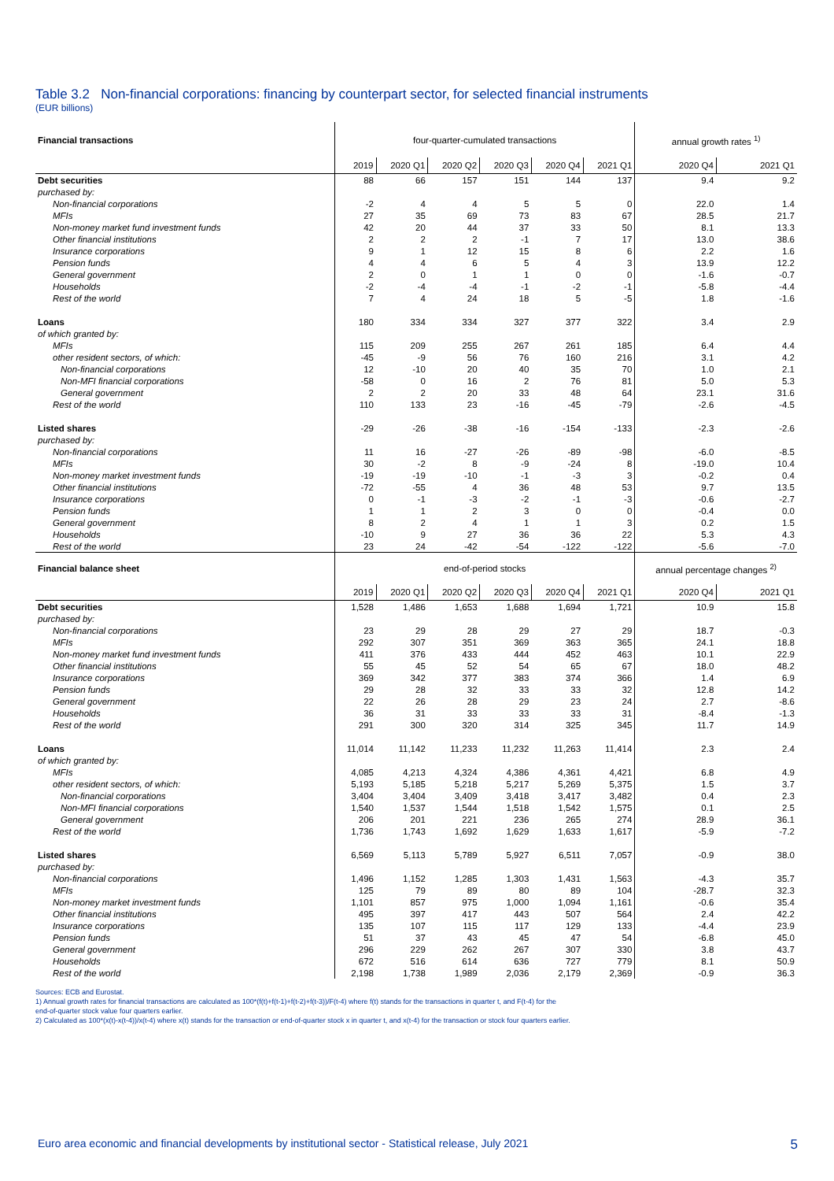Table 3.2 Non-financial corporations: financing by counterpart sector, for selected financial instruments
(EUR billions)
| Financial transactions | four-quarter-cumulated transactions | | | | | | annual growth rates <sup>1)</sup> | |
| | 2019 | 2020 Q1 | 2020 Q2 | 2020 Q3 | 2020 Q4 | 2021 Q1 | 2020 Q4 | 2021 Q1 |
| Debt securities | 88 | 66 | 157 | 151 | 144 | 137 | 9.4 | 9.2 |
| purchased by: | | | | | | | | |
| Non-financial corporations | -2 | 4 | 4 | 5 | 5 | 0 | 22.0 | 1.4 |
| MFIs | 27 | 35 | 69 | 73 | 83 | 67 | 28.5 | 21.7 |
| Non-money market fund investment funds | 42 | 20 | 44 | 37 | 33 | 50 | 8.1 | 13.3 |
| Other financial institutions | 2 | 2 | 2 | -1 | 7 | 17 | 13.0 | 38.6 |
| Insurance corporations | 9 | 1 | 12 | 15 | 8 | 6 | 2.2 | 1.6 |
| Pension funds | 4 | 4 | 6 | 5 | 4 | 3 | 13.9 | 12.2 |
| General government | 2 | 0 | 1 | 1 | 0 | 0 | -1.6 | -0.7 |
| Households | -2 | -4 | -4 | -1 | -2 | -1 | -5.8 | -4.4 |
| Rest of the world | 7 | 4 | 24 | 18 | 5 | -5 | 1.8 | -1.6 |
| Loans | 180 | 334 | 334 | 327 | 377 | 322 | 3.4 | 2.9 |
| of which granted by: | | | | | | | | |
| MFIs | 115 | 209 | 255 | 267 | 261 | 185 | 6.4 | 4.4 |
| other resident sectors, of which: | -45 | -9 | 56 | 76 | 160 | 216 | 3.1 | 4.2 |
| Non-financial corporations | 12 | -10 | 20 | 40 | 35 | 70 | 1.0 | 2.1 |
| Non-MFI financial corporations | -58 | 0 | 16 | 2 | 76 | 81 | 5.0 | 5.3 |
| General government | 2 | 2 | 20 | 33 | 48 | 64 | 23.1 | 31.6 |
| Rest of the world | 110 | 133 | 23 | -16 | -45 | -79 | -2.6 | -4.5 |
| Listed shares | -29 | -26 | -38 | -16 | -154 | -133 | -2.3 | -2.6 |
| purchased by: | | | | | | | | |
| Non-financial corporations | 11 | 16 | -27 | -26 | -89 | -98 | -6.0 | -8.5 |
| MFIs | 30 | -2 | 8 | -9 | -24 | 8 | -19.0 | 10.4 |
| Non-money market investment funds | -19 | -19 | -10 | -1 | -3 | 3 | -0.2 | 0.4 |
| Other financial institutions | -72 | -55 | 4 | 36 | 48 | 53 | 9.7 | 13.5 |
| Insurance corporations | 0 | -1 | -3 | -2 | -1 | -3 | -0.6 | -2.7 |
| Pension funds | 1 | 1 | 2 | 3 | 0 | 0 | -0.4 | 0.0 |
| General government | 8 | 2 | 4 | 1 | 1 | 3 | 0.2 | 1.5 |
| Households | -10 | 9 | 27 | 36 | 36 | 22 | 5.3 | 4.3 |
| Rest of the world | 23 | 24 | -42 | -54 | -122 | -122 | -5.6 | -7.0 |
| Financial balance sheet | end-of-period stocks | | | | | | annual percentage changes <sup>2)</sup> | |
| | 2019 | 2020 Q1 | 2020 Q2 | 2020 Q3 | 2020 Q4 | 2021 Q1 | 2020 Q4 | 2021 Q1 |
| Debt securities | 1,528 | 1,486 | 1,653 | 1,688 | 1,694 | 1,721 | 10.9 | 15.8 |
| purchased by: | | | | | | | | |
| Non-financial corporations | 23 | 29 | 28 | 29 | 27 | 29 | 18.7 | -0.3 |
| MFIs | 292 | 307 | 351 | 369 | 363 | 365 | 24.1 | 18.8 |
| Non-money market fund investment funds | 411 | 376 | 433 | 444 | 452 | 463 | 10.1 | 22.9 |
| Other financial institutions | 55 | 45 | 52 | 54 | 65 | 67 | 18.0 | 48.2 |
| Insurance corporations | 369 | 342 | 377 | 383 | 374 | 366 | 1.4 | 6.9 |
| Pension funds | 29 | 28 | 32 | 33 | 33 | 32 | 12.8 | 14.2 |
| General government | 22 | 26 | 28 | 29 | 23 | 24 | 2.7 | -8.6 |
| Households | 36 | 31 | 33 | 33 | 33 | 31 | -8.4 | -1.3 |
| Rest of the world | 291 | 300 | 320 | 314 | 325 | 345 | 11.7 | 14.9 |
| Loans | 11,014 | 11,142 | 11,233 | 11,232 | 11,263 | 11,414 | 2.3 | 2.4 |
| of which granted by: | | | | | | | | |
| MFIs | 4,085 | 4,213 | 4,324 | 4,386 | 4,361 | 4,421 | 6.8 | 4.9 |
| other resident sectors, of which: | 5,193 | 5,185 | 5,218 | 5,217 | 5,269 | 5,375 | 1.5 | 3.7 |
| Non-financial corporations | 3,404 | 3,404 | 3,409 | 3,418 | 3,417 | 3,482 | 0.4 | 2.3 |
| Non-MFI financial corporations | 1,540 | 1,537 | 1,544 | 1,518 | 1,542 | 1,575 | 0.1 | 2.5 |
| General government | 206 | 201 | 221 | 236 | 265 | 274 | 28.9 | 36.1 |
| Rest of the world | 1,736 | 1,743 | 1,692 | 1,629 | 1,633 | 1,617 | -5.9 | -7.2 |
| Listed shares | 6,569 | 5,113 | 5,789 | 5,927 | 6,511 | 7,057 | -0.9 | 38.0 |
| purchased by: | | | | | | | | |
| Non-financial corporations | 1,496 | 1,152 | 1,285 | 1,303 | 1,431 | 1,563 | -4.3 | 35.7 |
| MFIs | 125 | 79 | 89 | 80 | 89 | 104 | -28.7 | 32.3 |
| Non-money market investment funds | 1,101 | 857 | 975 | 1,000 | 1,094 | 1,161 | -0.6 | 35.4 |
| Other financial institutions | 495 | 397 | 417 | 443 | 507 | 564 | 2.4 | 42.2 |
| Insurance corporations | 135 | 107 | 115 | 117 | 129 | 133 | -4.4 | 23.9 |
| Pension funds | 51 | 37 | 43 | 45 | 47 | 54 | -6.8 | 45.0 |
| General government | 296 | 229 | 262 | 267 | 307 | 330 | 3.8 | 43.7 |
| Households | 672 | 516 | 614 | 636 | 727 | 779 | 8.1 | 50.9 |
| Rest of the world | 2,198 | 1,738 | 1,989 | 2,036 | 2,179 | 2,369 | -0.9 | 36.3 |
Sources: ECB and Eurostat.
1) Annual growth rates for financial transactions are calculated as 100*(f(t)+f(t-1)+f(t-2)+f(t-3))/F(t-4) where f(t) stands for the transactions in quarter t, and F(t-4) for the
end-of-quarter stock value four quarters earlier.
2) Calculated as 100*(x(t)-x(t-4))/x(t-4) where x(t) stands for the transaction or end-of-quarter stock x in quarter t, and x(t-4) for the transaction or stock four quarters earlier.
Euro area economic and financial developments by institutional sector - Statistical release, July 2021 5